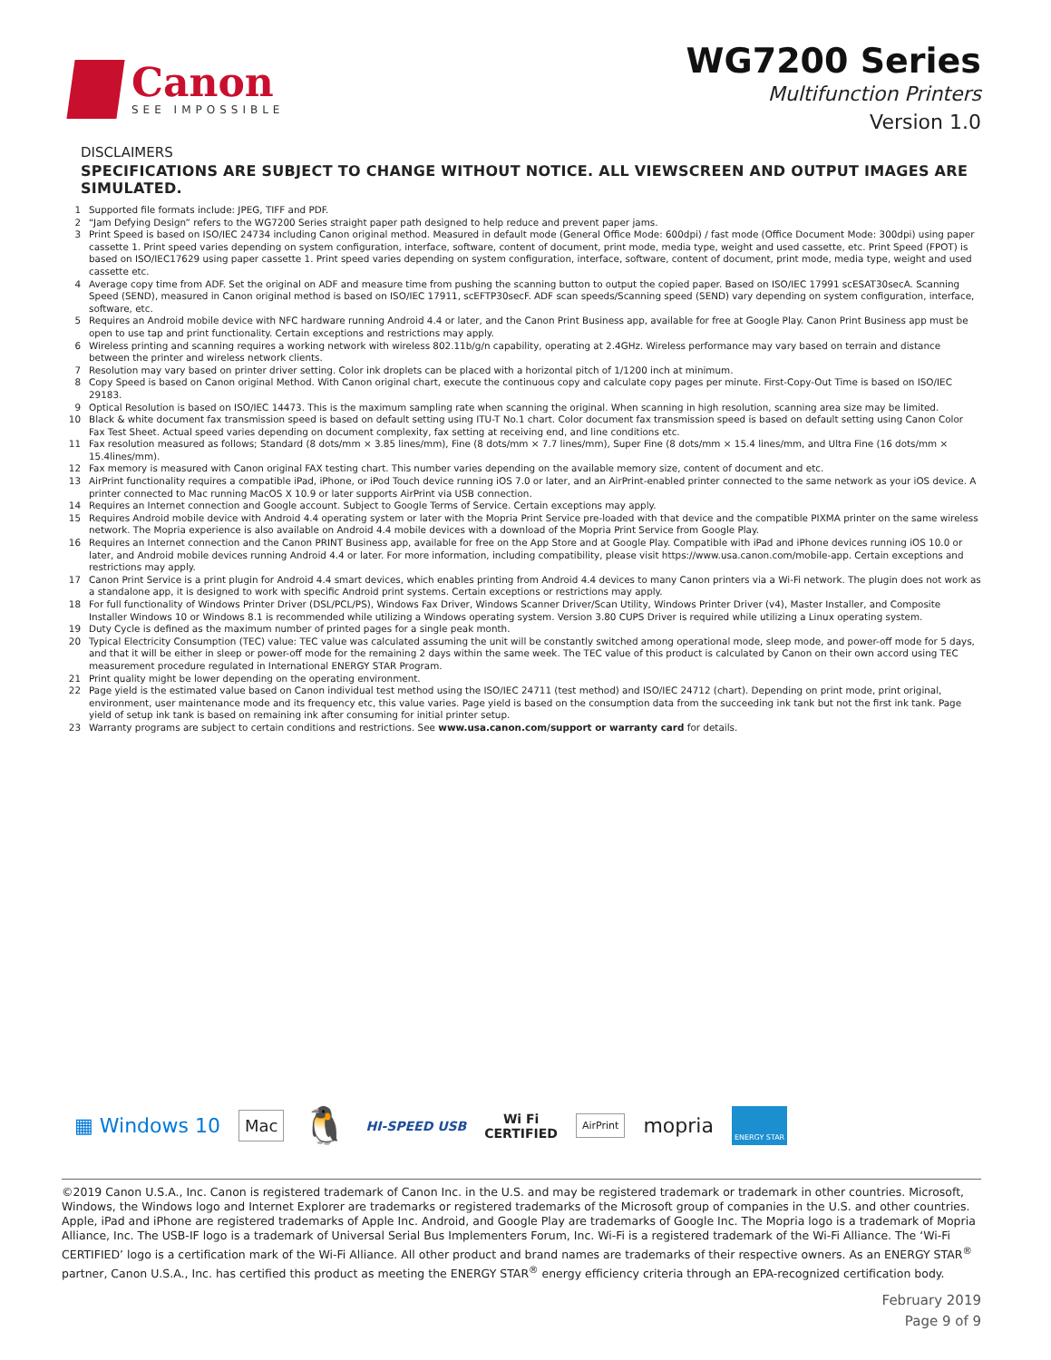Canon
SEE IMPOSSIBLE
WG7200 Series
Multifunction Printers
Version 1.0
DISCLAIMERS
SPECIFICATIONS ARE SUBJECT TO CHANGE WITHOUT NOTICE. ALL VIEWSCREEN AND OUTPUT IMAGES ARE SIMULATED.
1 Supported file formats include: JPEG, TIFF and PDF.
2 “Jam Defying Design” refers to the WG7200 Series straight paper path designed to help reduce and prevent paper jams.
3 Print Speed is based on ISO/IEC 24734 including Canon original method. Measured in default mode (General Office Mode: 600dpi) / fast mode (Office Document Mode: 300dpi) using paper cassette 1. Print speed varies depending on system configuration, interface, software, content of document, print mode, media type, weight and used cassette, etc. Print Speed (FPOT) is based on ISO/IEC17629 using paper cassette 1. Print speed varies depending on system configuration, interface, software, content of document, print mode, media type, weight and used cassette etc.
4 Average copy time from ADF. Set the original on ADF and measure time from pushing the scanning button to output the copied paper. Based on ISO/IEC 17991 scESAT30secA. Scanning Speed (SEND), measured in Canon original method is based on ISO/IEC 17911, scEFTP30secF. ADF scan speeds/Scanning speed (SEND) vary depending on system configuration, interface, software, etc.
5 Requires an Android mobile device with NFC hardware running Android 4.4 or later, and the Canon Print Business app, available for free at Google Play. Canon Print Business app must be open to use tap and print functionality. Certain exceptions and restrictions may apply.
6 Wireless printing and scanning requires a working network with wireless 802.11b/g/n capability, operating at 2.4GHz. Wireless performance may vary based on terrain and distance between the printer and wireless network clients.
7 Resolution may vary based on printer driver setting. Color ink droplets can be placed with a horizontal pitch of 1/1200 inch at minimum.
8 Copy Speed is based on Canon original Method. With Canon original chart, execute the continuous copy and calculate copy pages per minute. First-Copy-Out Time is based on ISO/IEC 29183.
9 Optical Resolution is based on ISO/IEC 14473. This is the maximum sampling rate when scanning the original. When scanning in high resolution, scanning area size may be limited.
10 Black & white document fax transmission speed is based on default setting using ITU-T No.1 chart. Color document fax transmission speed is based on default setting using Canon Color Fax Test Sheet. Actual speed varies depending on document complexity, fax setting at receiving end, and line conditions etc.
11 Fax resolution measured as follows; Standard (8 dots/mm × 3.85 lines/mm), Fine (8 dots/mm × 7.7 lines/mm), Super Fine (8 dots/mm × 15.4 lines/mm, and Ultra Fine (16 dots/mm × 15.4lines/mm).
12 Fax memory is measured with Canon original FAX testing chart. This number varies depending on the available memory size, content of document and etc.
13 AirPrint functionality requires a compatible iPad, iPhone, or iPod Touch device running iOS 7.0 or later, and an AirPrint-enabled printer connected to the same network as your iOS device. A printer connected to Mac running MacOS X 10.9 or later supports AirPrint via USB connection.
14 Requires an Internet connection and Google account. Subject to Google Terms of Service. Certain exceptions may apply.
15 Requires Android mobile device with Android 4.4 operating system or later with the Mopria Print Service pre-loaded with that device and the compatible PIXMA printer on the same wireless network. The Mopria experience is also available on Android 4.4 mobile devices with a download of the Mopria Print Service from Google Play.
16 Requires an Internet connection and the Canon PRINT Business app, available for free on the App Store and at Google Play. Compatible with iPad and iPhone devices running iOS 10.0 or later, and Android mobile devices running Android 4.4 or later. For more information, including compatibility, please visit https://www.usa.canon.com/mobile-app. Certain exceptions and restrictions may apply.
17 Canon Print Service is a print plugin for Android 4.4 smart devices, which enables printing from Android 4.4 devices to many Canon printers via a Wi-Fi network. The plugin does not work as a standalone app, it is designed to work with specific Android print systems. Certain exceptions or restrictions may apply.
18 For full functionality of Windows Printer Driver (DSL/PCL/PS), Windows Fax Driver, Windows Scanner Driver/Scan Utility, Windows Printer Driver (v4), Master Installer, and Composite Installer Windows 10 or Windows 8.1 is recommended while utilizing a Windows operating system. Version 3.80 CUPS Driver is required while utilizing a Linux operating system.
19 Duty Cycle is defined as the maximum number of printed pages for a single peak month.
20 Typical Electricity Consumption (TEC) value: TEC value was calculated assuming the unit will be constantly switched among operational mode, sleep mode, and power-off mode for 5 days, and that it will be either in sleep or power-off mode for the remaining 2 days within the same week. The TEC value of this product is calculated by Canon on their own accord using TEC measurement procedure regulated in International ENERGY STAR Program.
21 Print quality might be lower depending on the operating environment.
22 Page yield is the estimated value based on Canon individual test method using the ISO/IEC 24711 (test method) and ISO/IEC 24712 (chart). Depending on print mode, print original, environment, user maintenance mode and its frequency etc, this value varies. Page yield is based on the consumption data from the succeeding ink tank but not the first ink tank. Page yield of setup ink tank is based on remaining ink after consuming for initial printer setup.
23 Warranty programs are subject to certain conditions and restrictions. See www.usa.canon.com/support or warranty card for details.
▦ Windows 10 Mac 🐧 HI-SPEED USB Wi Fi
CERTIFIED AirPrint mopria ENERGY STAR
©2019 Canon U.S.A., Inc. Canon is registered trademark of Canon Inc. in the U.S. and may be registered trademark or trademark in other countries. Microsoft, Windows, the Windows logo and Internet Explorer are trademarks or registered trademarks of the Microsoft group of companies in the U.S. and other countries. Apple, iPad and iPhone are registered trademarks of Apple Inc. Android, and Google Play are trademarks of Google Inc. The Mopria logo is a trademark of Mopria Alliance, Inc. The USB-IF logo is a trademark of Universal Serial Bus Implementers Forum, Inc. Wi-Fi is a registered trademark of the Wi-Fi Alliance. The ‘Wi-Fi CERTIFIED’ logo is a certification mark of the Wi-Fi Alliance. All other product and brand names are trademarks of their respective owners. As an ENERGY STAR<sup>®</sup> partner, Canon U.S.A., Inc. has certified this product as meeting the ENERGY STAR<sup>®</sup> energy efficiency criteria through an EPA-recognized certification body.
February 2019
Page 9 of 9